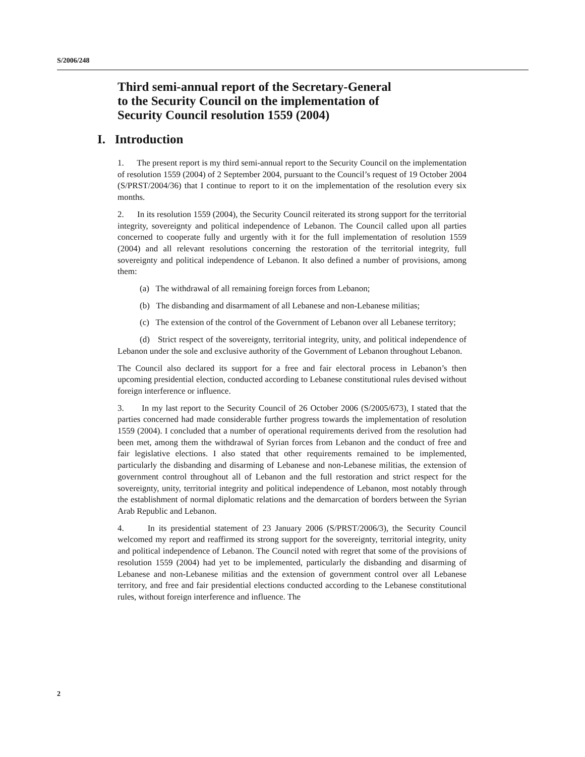S/2006/248
Third semi-annual report of the Secretary-General
to the Security Council on the implementation of
Security Council resolution 1559 (2004)
I. Introduction
1. The present report is my third semi-annual report to the Security Council on the implementation of resolution 1559 (2004) of 2 September 2004, pursuant to the Council’s request of 19 October 2004 (S/PRST/2004/36) that I continue to report to it on the implementation of the resolution every six months.
2. In its resolution 1559 (2004), the Security Council reiterated its strong support for the territorial integrity, sovereignty and political independence of Lebanon. The Council called upon all parties concerned to cooperate fully and urgently with it for the full implementation of resolution 1559 (2004) and all relevant resolutions concerning the restoration of the territorial integrity, full sovereignty and political independence of Lebanon. It also defined a number of provisions, among them:
(a) The withdrawal of all remaining foreign forces from Lebanon;
(b) The disbanding and disarmament of all Lebanese and non-Lebanese militias;
(c) The extension of the control of the Government of Lebanon over all Lebanese territory;
(d) Strict respect of the sovereignty, territorial integrity, unity, and political independence of Lebanon under the sole and exclusive authority of the Government of Lebanon throughout Lebanon.
The Council also declared its support for a free and fair electoral process in Lebanon’s then upcoming presidential election, conducted according to Lebanese constitutional rules devised without foreign interference or influence.
3. In my last report to the Security Council of 26 October 2006 (S/2005/673), I stated that the parties concerned had made considerable further progress towards the implementation of resolution 1559 (2004). I concluded that a number of operational requirements derived from the resolution had been met, among them the withdrawal of Syrian forces from Lebanon and the conduct of free and fair legislative elections. I also stated that other requirements remained to be implemented, particularly the disbanding and disarming of Lebanese and non-Lebanese militias, the extension of government control throughout all of Lebanon and the full restoration and strict respect for the sovereignty, unity, territorial integrity and political independence of Lebanon, most notably through the establishment of normal diplomatic relations and the demarcation of borders between the Syrian Arab Republic and Lebanon.
4. In its presidential statement of 23 January 2006 (S/PRST/2006/3), the Security Council welcomed my report and reaffirmed its strong support for the sovereignty, territorial integrity, unity and political independence of Lebanon. The Council noted with regret that some of the provisions of resolution 1559 (2004) had yet to be implemented, particularly the disbanding and disarming of Lebanese and non-Lebanese militias and the extension of government control over all Lebanese territory, and free and fair presidential elections conducted according to the Lebanese constitutional rules, without foreign interference and influence. The
2